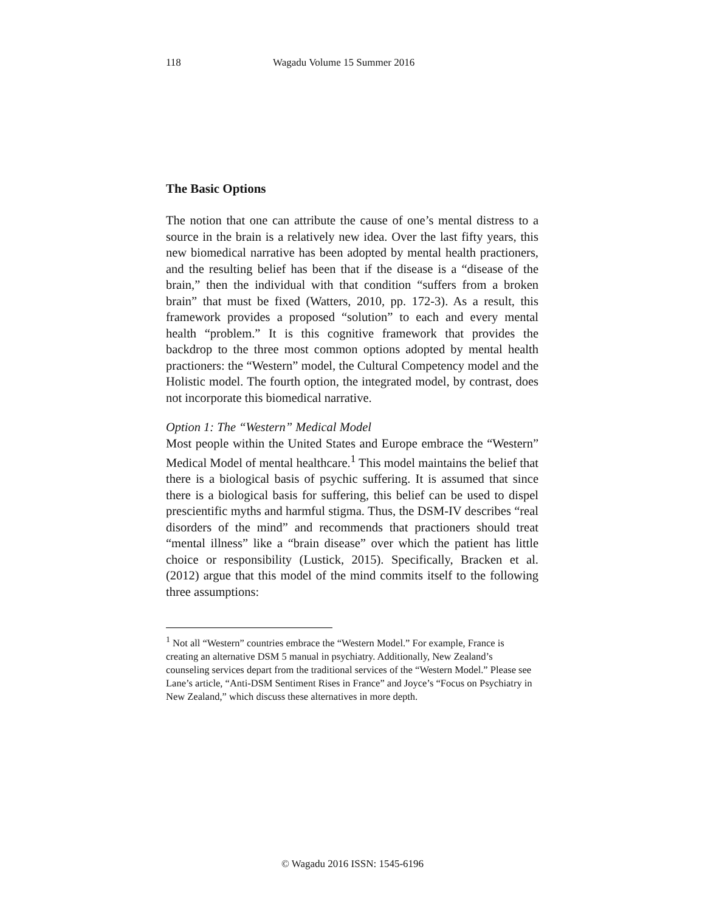118 Wagadu Volume 15 Summer 2016
The Basic Options
The notion that one can attribute the cause of one’s mental distress to a source in the brain is a relatively new idea. Over the last fifty years, this new biomedical narrative has been adopted by mental health practioners, and the resulting belief has been that if the disease is a “disease of the brain,” then the individual with that condition “suffers from a broken brain” that must be fixed (Watters, 2010, pp. 172-3). As a result, this framework provides a proposed “solution” to each and every mental health “problem.” It is this cognitive framework that provides the backdrop to the three most common options adopted by mental health practioners: the “Western” model, the Cultural Competency model and the Holistic model. The fourth option, the integrated model, by contrast, does not incorporate this biomedical narrative.
Option 1: The “Western” Medical Model
Most people within the United States and Europe embrace the “Western” Medical Model of mental healthcare.<sup>1</sup> This model maintains the belief that there is a biological basis of psychic suffering. It is assumed that since there is a biological basis for suffering, this belief can be used to dispel prescientific myths and harmful stigma. Thus, the DSM-IV describes “real disorders of the mind” and recommends that practioners should treat “mental illness” like a “brain disease” over which the patient has little choice or responsibility (Lustick, 2015). Specifically, Bracken et al. (2012) argue that this model of the mind commits itself to the following three assumptions:
<sup>1</sup> Not all “Western” countries embrace the “Western Model.” For example, France is creating an alternative DSM 5 manual in psychiatry. Additionally, New Zealand’s counseling services depart from the traditional services of the “Western Model.” Please see Lane’s article, “Anti-DSM Sentiment Rises in France” and Joyce’s “Focus on Psychiatry in New Zealand,” which discuss these alternatives in more depth.
© Wagadu 2016 ISSN: 1545-6196